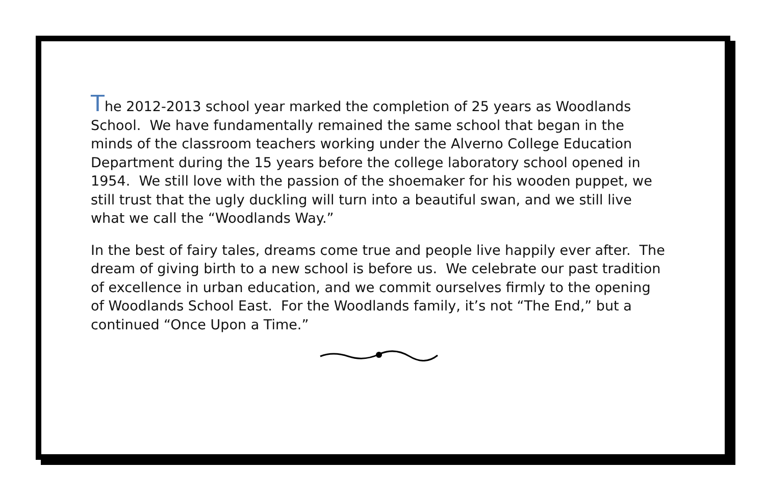The 2012-2013 school year marked the completion of 25 years as Woodlands School. We have fundamentally remained the same school that began in the minds of the classroom teachers working under the Alverno College Education Department during the 15 years before the college laboratory school opened in 1954. We still love with the passion of the shoemaker for his wooden puppet, we still trust that the ugly duckling will turn into a beautiful swan, and we still live what we call the “Woodlands Way.”
In the best of fairy tales, dreams come true and people live happily ever after. The dream of giving birth to a new school is before us. We celebrate our past tradition of excellence in urban education, and we commit ourselves firmly to the opening of Woodlands School East. For the Woodlands family, it’s not “The End,” but a continued “Once Upon a Time.”